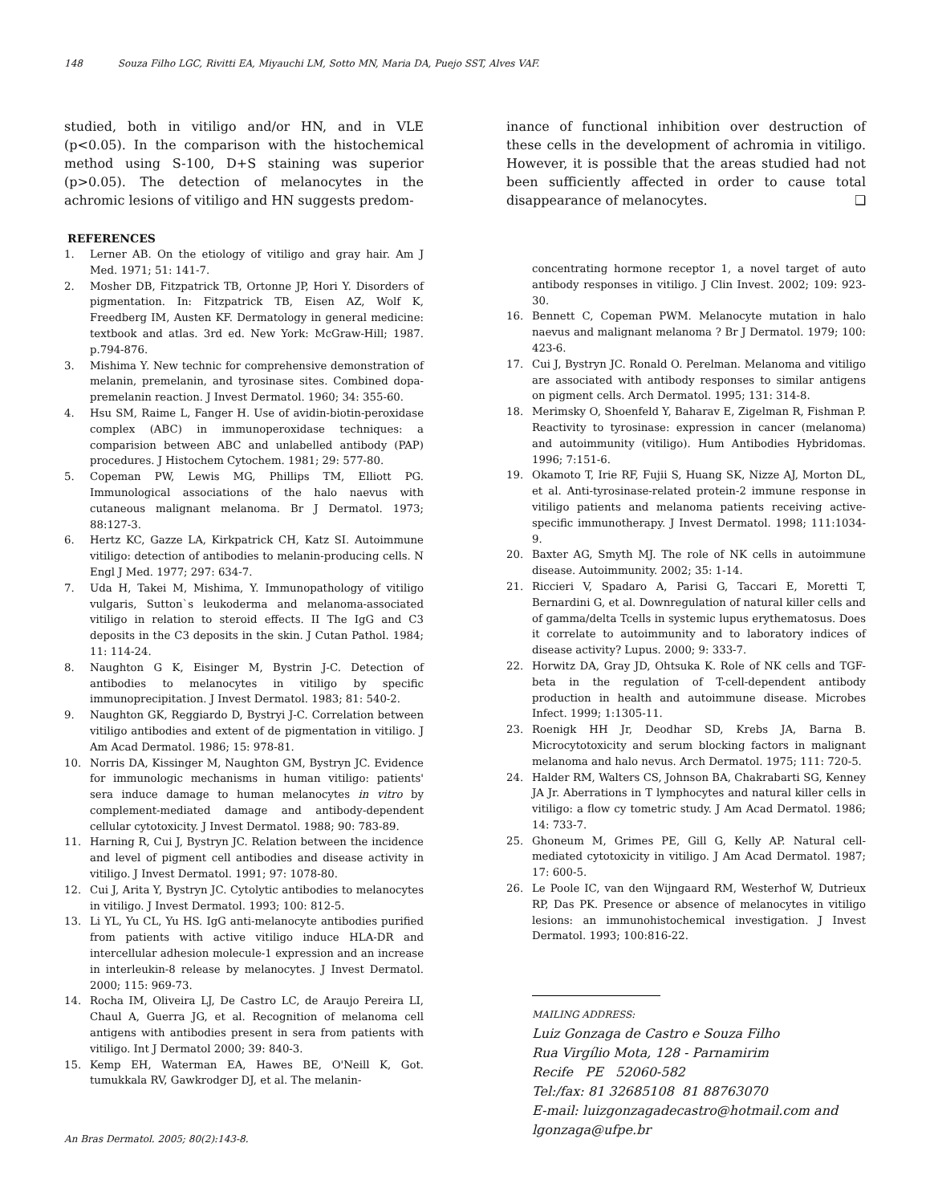148 Souza Filho LGC, Rivitti EA, Miyauchi LM, Sotto MN, Maria DA, Puejo SST, Alves VAF.
studied, both in vitiligo and/or HN, and in VLE (p<0.05). In the comparison with the histochemical method using S-100, D+S staining was superior (p>0.05). The detection of melanocytes in the achromic lesions of vitiligo and HN suggests predom-
REFERENCES
1. Lerner AB. On the etiology of vitiligo and gray hair. Am J Med. 1971; 51: 141-7.
2. Mosher DB, Fitzpatrick TB, Ortonne JP, Hori Y. Disorders of pigmentation. In: Fitzpatrick TB, Eisen AZ, Wolf K, Freedberg IM, Austen KF. Dermatology in general medicine: textbook and atlas. 3rd ed. New York: McGraw-Hill; 1987. p.794-876.
3. Mishima Y. New technic for comprehensive demonstration of melanin, premelanin, and tyrosinase sites. Combined dopa-premelanin reaction. J Invest Dermatol. 1960; 34: 355-60.
4. Hsu SM, Raime L, Fanger H. Use of avidin-biotin-peroxidase complex (ABC) in immunoperoxidase techniques: a comparision between ABC and unlabelled antibody (PAP) procedures. J Histochem Cytochem. 1981; 29: 577-80.
5. Copeman PW, Lewis MG, Phillips TM, Elliott PG. Immunological associations of the halo naevus with cutaneous malignant melanoma. Br J Dermatol. 1973; 88:127-3.
6. Hertz KC, Gazze LA, Kirkpatrick CH, Katz SI. Autoimmune vitiligo: detection of antibodies to melanin-producing cells. N Engl J Med. 1977; 297: 634-7.
7. Uda H, Takei M, Mishima, Y. Immunopathology of vitiligo vulgaris, Sutton`s leukoderma and melanoma-associated vitiligo in relation to steroid effects. II The IgG and C3 deposits in the C3 deposits in the skin. J Cutan Pathol. 1984; 11: 114-24.
8. Naughton G K, Eisinger M, Bystrin J-C. Detection of antibodies to melanocytes in vitiligo by specific immunoprecipitation. J Invest Dermatol. 1983; 81: 540-2.
9. Naughton GK, Reggiardo D, Bystryi J-C. Correlation between vitiligo antibodies and extent of de pigmentation in vitiligo. J Am Acad Dermatol. 1986; 15: 978-81.
10. Norris DA, Kissinger M, Naughton GM, Bystryn JC. Evidence for immunologic mechanisms in human vitiligo: patients' sera induce damage to human melanocytes in vitro by complement-mediated damage and antibody-dependent cellular cytotoxicity. J Invest Dermatol. 1988; 90: 783-89.
11. Harning R, Cui J, Bystryn JC. Relation between the incidence and level of pigment cell antibodies and disease activity in vitiligo. J Invest Dermatol. 1991; 97: 1078-80.
12. Cui J, Arita Y, Bystryn JC. Cytolytic antibodies to melanocytes in vitiligo. J Invest Dermatol. 1993; 100: 812-5.
13. Li YL, Yu CL, Yu HS. IgG anti-melanocyte antibodies purified from patients with active vitiligo induce HLA-DR and intercellular adhesion molecule-1 expression and an increase in interleukin-8 release by melanocytes. J Invest Dermatol. 2000; 115: 969-73.
14. Rocha IM, Oliveira LJ, De Castro LC, de Araujo Pereira LI, Chaul A, Guerra JG, et al. Recognition of melanoma cell antigens with antibodies present in sera from patients with vitiligo. Int J Dermatol 2000; 39: 840-3.
15. Kemp EH, Waterman EA, Hawes BE, O'Neill K, Got. tumukkala RV, Gawkrodger DJ, et al. The melanin-
inance of functional inhibition over destruction of these cells in the development of achromia in vitiligo. However, it is possible that the areas studied had not been sufficiently affected in order to cause total disappearance of melanocytes. ❑
concentrating hormone receptor 1, a novel target of auto antibody responses in vitiligo. J Clin Invest. 2002; 109: 923-30.
16. Bennett C, Copeman PWM. Melanocyte mutation in halo naevus and malignant melanoma ? Br J Dermatol. 1979; 100: 423-6.
17. Cui J, Bystryn JC. Ronald O. Perelman. Melanoma and vitiligo are associated with antibody responses to similar antigens on pigment cells. Arch Dermatol. 1995; 131: 314-8.
18. Merimsky O, Shoenfeld Y, Baharav E, Zigelman R, Fishman P. Reactivity to tyrosinase: expression in cancer (melanoma) and autoimmunity (vitiligo). Hum Antibodies Hybridomas. 1996; 7:151-6.
19. Okamoto T, Irie RF, Fujii S, Huang SK, Nizze AJ, Morton DL, et al. Anti-tyrosinase-related protein-2 immune response in vitiligo patients and melanoma patients receiving active-specific immunotherapy. J Invest Dermatol. 1998; 111:1034-9.
20. Baxter AG, Smyth MJ. The role of NK cells in autoimmune disease. Autoimmunity. 2002; 35: 1-14.
21. Riccieri V, Spadaro A, Parisi G, Taccari E, Moretti T, Bernardini G, et al. Downregulation of natural killer cells and of gamma/delta Tcells in systemic lupus erythematosus. Does it correlate to autoimmunity and to laboratory indices of disease activity? Lupus. 2000; 9: 333-7.
22. Horwitz DA, Gray JD, Ohtsuka K. Role of NK cells and TGF-beta in the regulation of T-cell-dependent antibody production in health and autoimmune disease. Microbes Infect. 1999; 1:1305-11.
23. Roenigk HH Jr, Deodhar SD, Krebs JA, Barna B. Microcytotoxicity and serum blocking factors in malignant melanoma and halo nevus. Arch Dermatol. 1975; 111: 720-5.
24. Halder RM, Walters CS, Johnson BA, Chakrabarti SG, Kenney JA Jr. Aberrations in T lymphocytes and natural killer cells in vitiligo: a flow cy tometric study. J Am Acad Dermatol. 1986; 14: 733-7.
25. Ghoneum M, Grimes PE, Gill G, Kelly AP. Natural cell-mediated cytotoxicity in vitiligo. J Am Acad Dermatol. 1987; 17: 600-5.
26. Le Poole IC, van den Wijngaard RM, Westerhof W, Dutrieux RP, Das PK. Presence or absence of melanocytes in vitiligo lesions: an immunohistochemical investigation. J Invest Dermatol. 1993; 100:816-22.
MAILING ADDRESS:
Luiz Gonzaga de Castro e Souza Filho
Rua Virgílio Mota, 128 - Parnamirim
Recife PE 52060-582
Tel:/fax: 81 32685108 81 88763070
E-mail: luizgonzagadecastro@hotmail.com and lgonzaga@ufpe.br
An Bras Dermatol. 2005; 80(2):143-8.